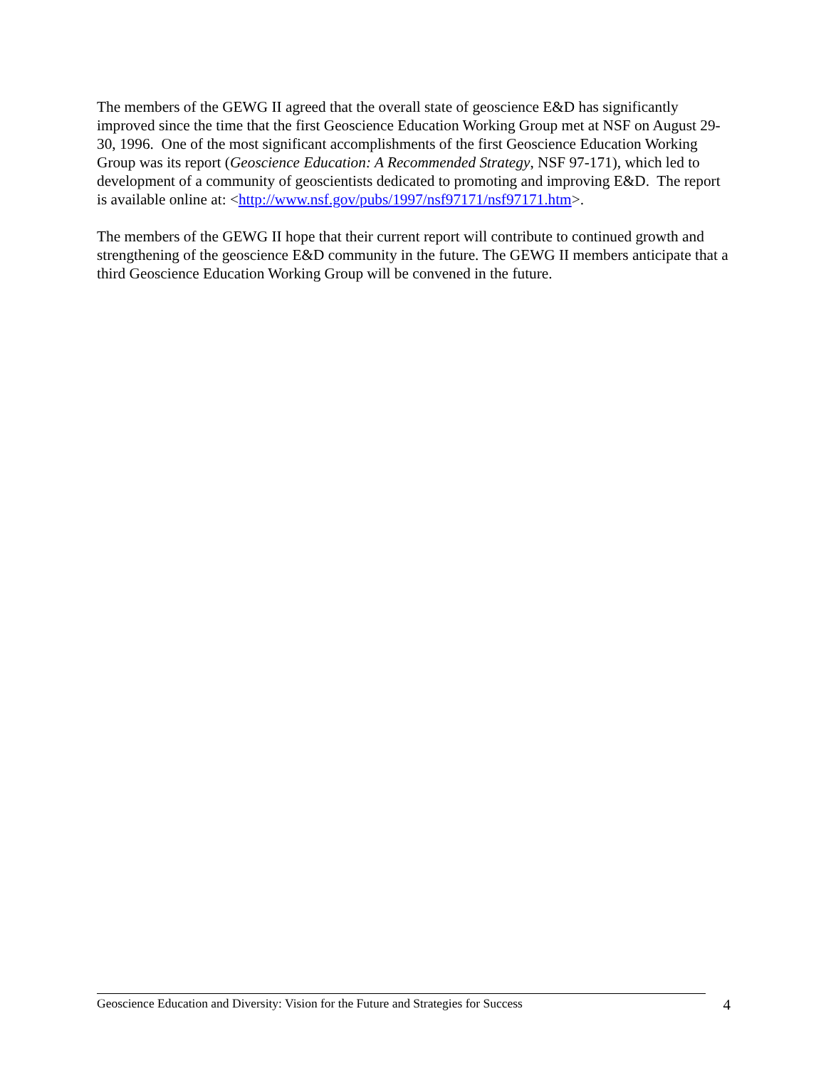The members of the GEWG II agreed that the overall state of geoscience E&D has significantly improved since the time that the first Geoscience Education Working Group met at NSF on August 29-30, 1996. One of the most significant accomplishments of the first Geoscience Education Working Group was its report (Geoscience Education: A Recommended Strategy, NSF 97-171), which led to development of a community of geoscientists dedicated to promoting and improving E&D. The report is available online at: <http://www.nsf.gov/pubs/1997/nsf97171/nsf97171.htm>.
The members of the GEWG II hope that their current report will contribute to continued growth and strengthening of the geoscience E&D community in the future. The GEWG II members anticipate that a third Geoscience Education Working Group will be convened in the future.
Geoscience Education and Diversity: Vision for the Future and Strategies for Success 4